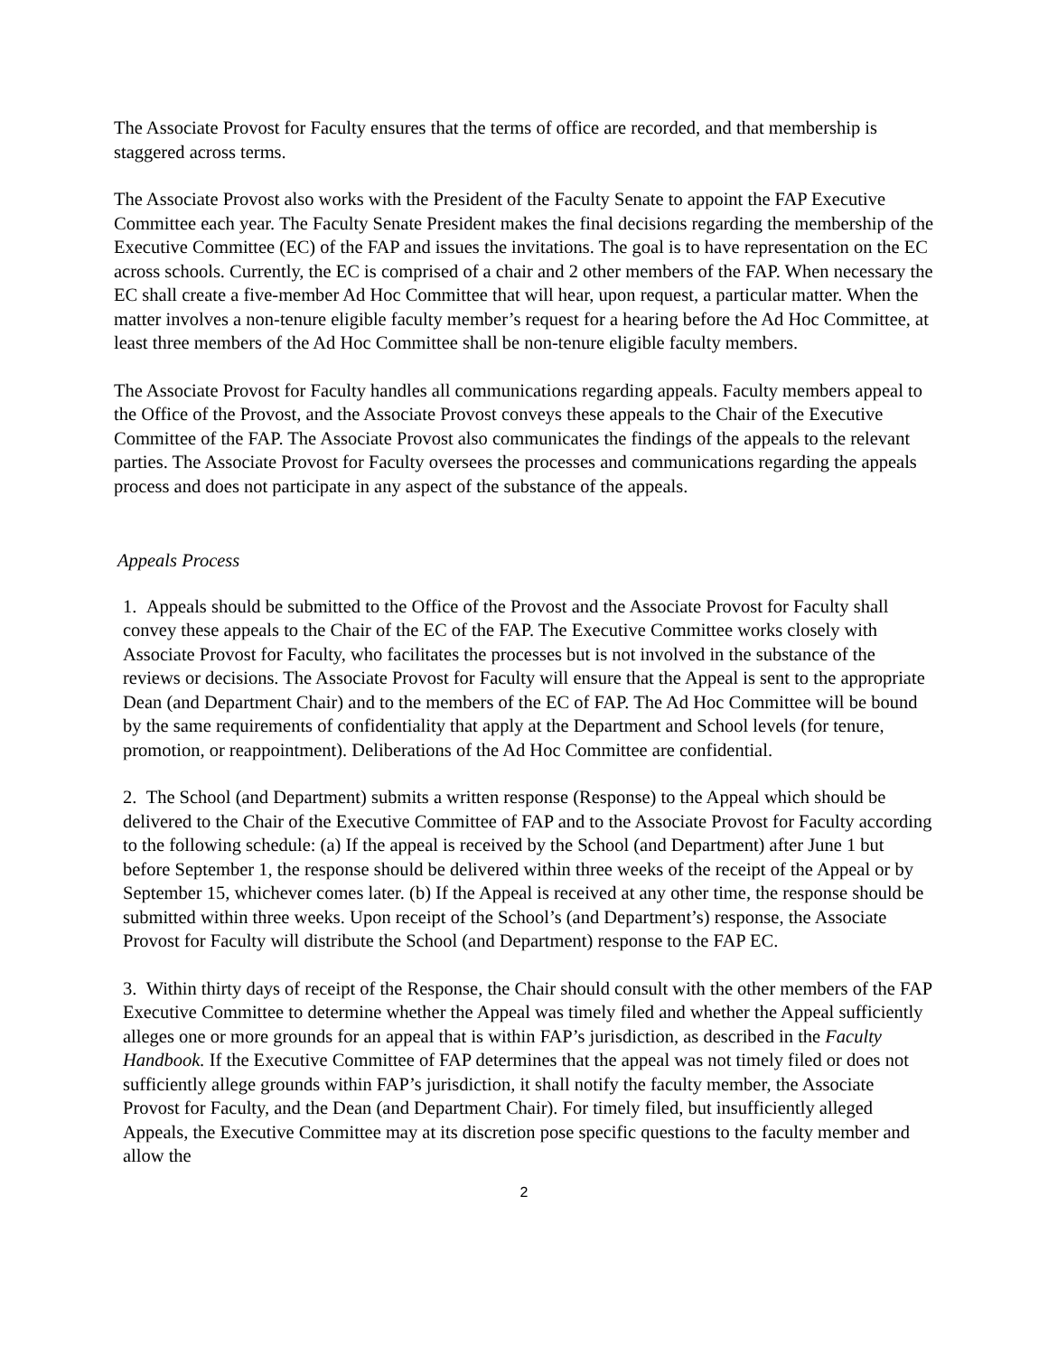The Associate Provost for Faculty ensures that the terms of office are recorded, and that membership is staggered across terms.
The Associate Provost also works with the President of the Faculty Senate to appoint the FAP Executive Committee each year. The Faculty Senate President makes the final decisions regarding the membership of the Executive Committee (EC) of the FAP and issues the invitations. The goal is to have representation on the EC across schools. Currently, the EC is comprised of a chair and 2 other members of the FAP. When necessary the EC shall create a five-member Ad Hoc Committee that will hear, upon request, a particular matter. When the matter involves a non-tenure eligible faculty member’s request for a hearing before the Ad Hoc Committee, at least three members of the Ad Hoc Committee shall be non-tenure eligible faculty members.
The Associate Provost for Faculty handles all communications regarding appeals. Faculty members appeal to the Office of the Provost, and the Associate Provost conveys these appeals to the Chair of the Executive Committee of the FAP. The Associate Provost also communicates the findings of the appeals to the relevant parties. The Associate Provost for Faculty oversees the processes and communications regarding the appeals process and does not participate in any aspect of the substance of the appeals.
Appeals Process
1. Appeals should be submitted to the Office of the Provost and the Associate Provost for Faculty shall convey these appeals to the Chair of the EC of the FAP. The Executive Committee works closely with Associate Provost for Faculty, who facilitates the processes but is not involved in the substance of the reviews or decisions. The Associate Provost for Faculty will ensure that the Appeal is sent to the appropriate Dean (and Department Chair) and to the members of the EC of FAP. The Ad Hoc Committee will be bound by the same requirements of confidentiality that apply at the Department and School levels (for tenure, promotion, or reappointment). Deliberations of the Ad Hoc Committee are confidential.
2. The School (and Department) submits a written response (Response) to the Appeal which should be delivered to the Chair of the Executive Committee of FAP and to the Associate Provost for Faculty according to the following schedule: (a) If the appeal is received by the School (and Department) after June 1 but before September 1, the response should be delivered within three weeks of the receipt of the Appeal or by September 15, whichever comes later. (b) If the Appeal is received at any other time, the response should be submitted within three weeks. Upon receipt of the School’s (and Department’s) response, the Associate Provost for Faculty will distribute the School (and Department) response to the FAP EC.
3. Within thirty days of receipt of the Response, the Chair should consult with the other members of the FAP Executive Committee to determine whether the Appeal was timely filed and whether the Appeal sufficiently alleges one or more grounds for an appeal that is within FAP’s jurisdiction, as described in the Faculty Handbook. If the Executive Committee of FAP determines that the appeal was not timely filed or does not sufficiently allege grounds within FAP’s jurisdiction, it shall notify the faculty member, the Associate Provost for Faculty, and the Dean (and Department Chair). For timely filed, but insufficiently alleged Appeals, the Executive Committee may at its discretion pose specific questions to the faculty member and allow the
2